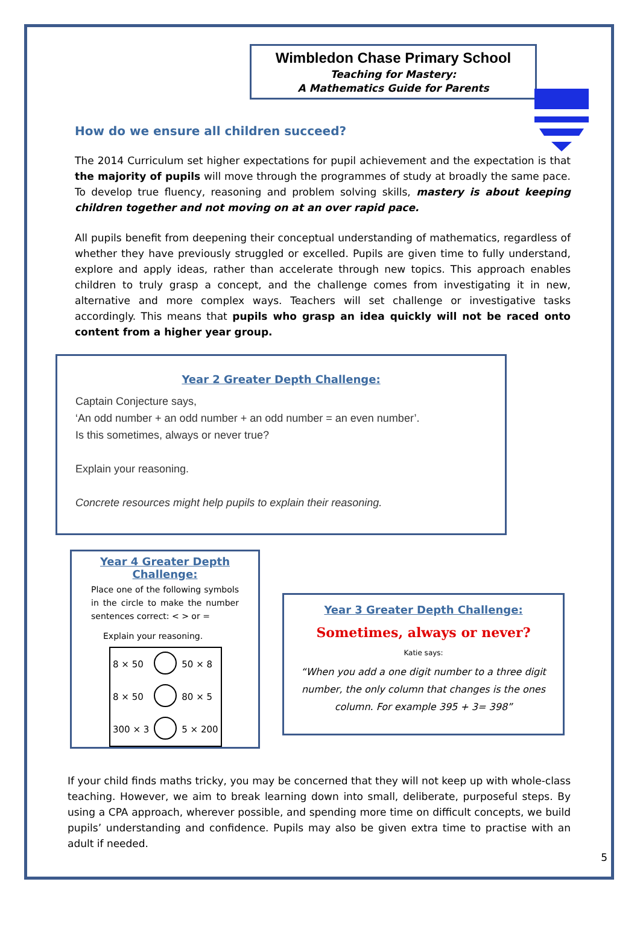Wimbledon Chase Primary School
Teaching for Mastery:
A Mathematics Guide for Parents
How do we ensure all children succeed?
The 2014 Curriculum set higher expectations for pupil achievement and the expectation is that the majority of pupils will move through the programmes of study at broadly the same pace. To develop true fluency, reasoning and problem solving skills, mastery is about keeping children together and not moving on at an over rapid pace.
All pupils benefit from deepening their conceptual understanding of mathematics, regardless of whether they have previously struggled or excelled. Pupils are given time to fully understand, explore and apply ideas, rather than accelerate through new topics. This approach enables children to truly grasp a concept, and the challenge comes from investigating it in new, alternative and more complex ways. Teachers will set challenge or investigative tasks accordingly. This means that pupils who grasp an idea quickly will not be raced onto content from a higher year group.
Year 2 Greater Depth Challenge:
Captain Conjecture says,
‘An odd number + an odd number + an odd number = an even number’.
Is this sometimes, always or never true?
Explain your reasoning.
Concrete resources might help pupils to explain their reasoning.
Year 4 Greater Depth Challenge:
Place one of the following symbols in the circle to make the number sentences correct: < > or =
Explain your reasoning.
| 8 × 50 | | 50 × 8 |
| 8 × 50 | | 80 × 5 |
| 300 × 3 | | 5 × 200 |
Year 3 Greater Depth Challenge:
Sometimes, always or never?
Katie says:
“When you add a one digit number to a three digit number, the only column that changes is the ones column. For example 395 + 3= 398”
If your child finds maths tricky, you may be concerned that they will not keep up with whole-class teaching. However, we aim to break learning down into small, deliberate, purposeful steps. By using a CPA approach, wherever possible, and spending more time on difficult concepts, we build pupils’ understanding and confidence. Pupils may also be given extra time to practise with an adult if needed.
5